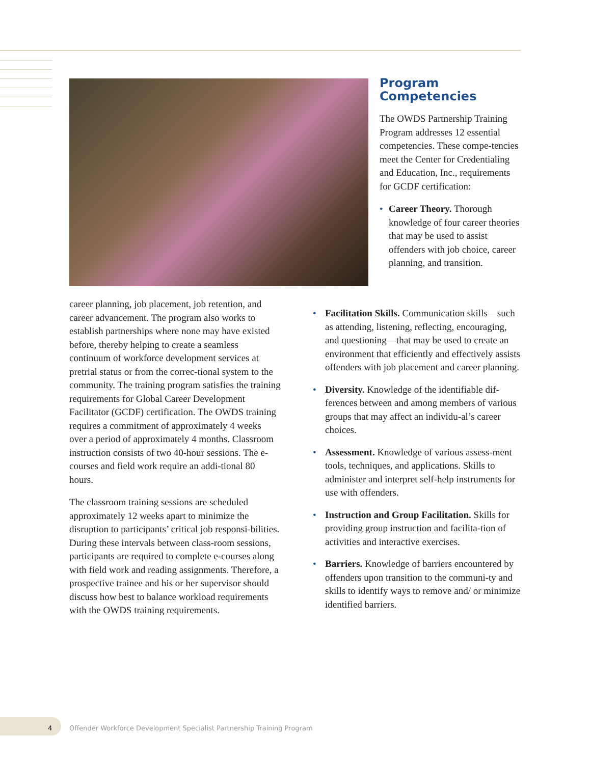Program
Competencies
The OWDS Partnership Training Program addresses 12 essential competencies. These compe-tencies meet the Center for Credentialing and Education, Inc., requirements for GCDF certification:
• Career Theory. Thorough knowledge of four career theories that may be used to assist offenders with job choice, career planning, and transition.
career planning, job placement, job retention, and career advancement. The program also works to establish partnerships where none may have existed before, thereby helping to create a seamless continuum of workforce development services at pretrial status or from the correc-tional system to the community. The training program satisfies the training requirements for Global Career Development Facilitator (GCDF) certification. The OWDS training requires a commitment of approximately 4 weeks over a period of approximately 4 months. Classroom instruction consists of two 40-hour sessions. The e-courses and field work require an addi-tional 80 hours.
The classroom training sessions are scheduled approximately 12 weeks apart to minimize the disruption to participants’ critical job responsi-bilities. During these intervals between class-room sessions, participants are required to complete e-courses along with field work and reading assignments. Therefore, a prospective trainee and his or her supervisor should discuss how best to balance workload requirements with the OWDS training requirements.
• Facilitation Skills. Communication skills—such as attending, listening, reflecting, encouraging, and questioning—that may be used to create an environment that efficiently and effectively assists offenders with job placement and career planning.
• Diversity. Knowledge of the identifiable dif-ferences between and among members of various groups that may affect an individu-al’s career choices.
• Assessment. Knowledge of various assess-ment tools, techniques, and applications. Skills to administer and interpret self-help instruments for use with offenders.
• Instruction and Group Facilitation. Skills for providing group instruction and facilita-tion of activities and interactive exercises.
• Barriers. Knowledge of barriers encountered by offenders upon transition to the communi-ty and skills to identify ways to remove and/ or minimize identified barriers.
4
Offender Workforce Development Specialist Partnership Training Program